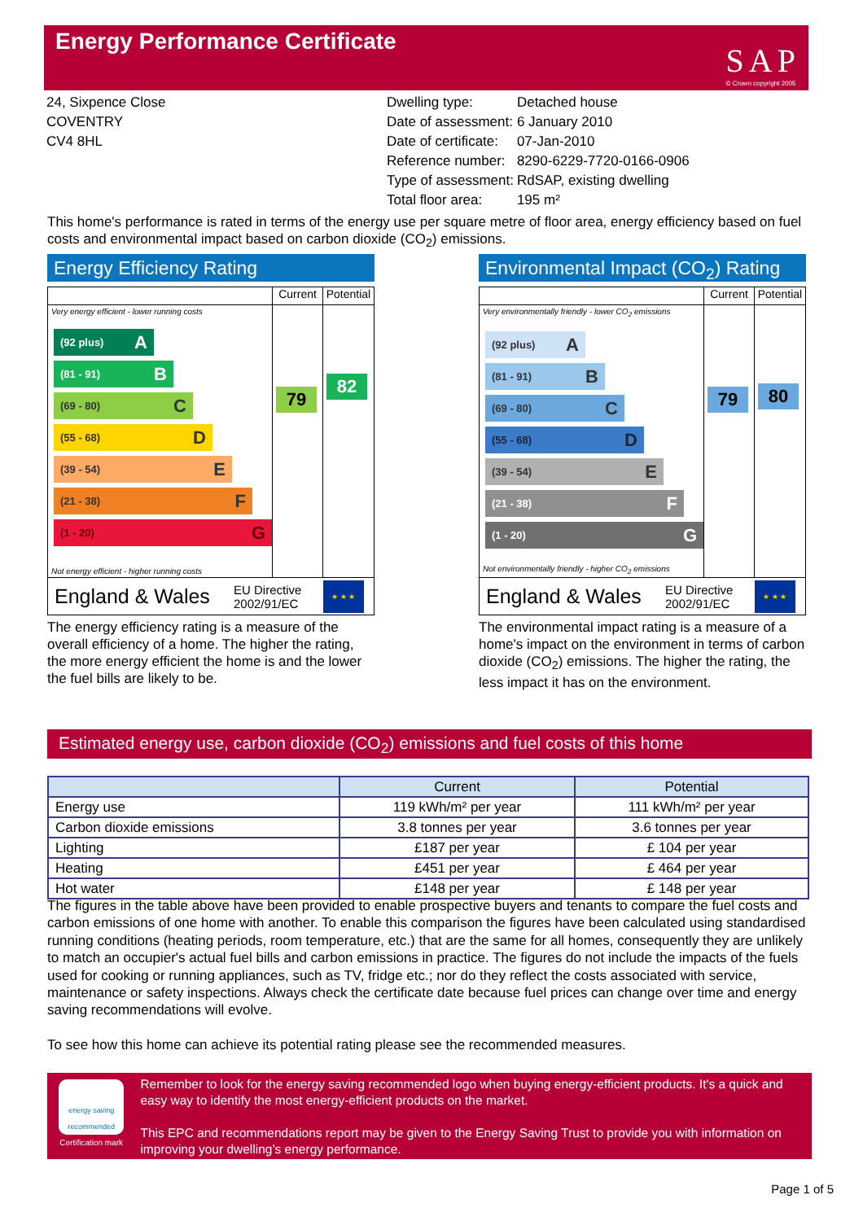Energy Performance Certificate
SAP
© Crown copyright 2005
24, Sixpence Close
COVENTRY
CV4 8HL
| Dwelling type: | Detached house |
| Date of assessment: | 6 January 2010 |
| Date of certificate: | 07-Jan-2010 |
| Reference number: | 8290-6229-7720-0166-0906 |
| Type of assessment: | RdSAP, existing dwelling |
| Total floor area: | 195 m² |
This home's performance is rated in terms of the energy use per square metre of floor area, energy efficiency based on fuel costs and environmental impact based on carbon dioxide (CO<sub>2</sub>) emissions.
Energy Efficiency Rating
Current Potential
Very energy efficient - lower running costs
(92 plus) A
(81 - 91) B
(69 - 80) C
(55 - 68) D
(39 - 54) E
(21 - 38) F
(1 - 20) G
Not energy efficient - higher running costs
79
82
England & Wales
EU Directive 2002/91/EC
★ ★ ★
The energy efficiency rating is a measure of the overall efficiency of a home. The higher the rating, the more energy efficient the home is and the lower the fuel bills are likely to be.
Environmental Impact (CO<sub>2</sub>) Rating
Current Potential
Very environmentally friendly - lower CO<sub>2</sub> emissions
(92 plus) A
(81 - 91) B
(69 - 80) C
(55 - 68) D
(39 - 54) E
(21 - 38) F
(1 - 20) G
Not environmentally friendly - higher CO<sub>2</sub> emissions
79
80
England & Wales
EU Directive 2002/91/EC
★ ★ ★
The environmental impact rating is a measure of a home's impact on the environment in terms of carbon dioxide (CO<sub>2</sub>) emissions. The higher the rating, the less impact it has on the environment.
Estimated energy use, carbon dioxide (CO<sub>2</sub>) emissions and fuel costs of this home
| | Current | Potential |
| --- | --- | --- |
| Energy use | 119 kWh/m² per year | 111 kWh/m² per year |
| Carbon dioxide emissions | 3.8 tonnes per year | 3.6 tonnes per year |
| Lighting | £187 per year | £ 104 per year |
| Heating | £451 per year | £ 464 per year |
| Hot water | £148 per year | £ 148 per year |
The figures in the table above have been provided to enable prospective buyers and tenants to compare the fuel costs and carbon emissions of one home with another. To enable this comparison the figures have been calculated using standardised running conditions (heating periods, room temperature, etc.) that are the same for all homes, consequently they are unlikely to match an occupier's actual fuel bills and carbon emissions in practice. The figures do not include the impacts of the fuels used for cooking or running appliances, such as TV, fridge etc.; nor do they reflect the costs associated with service, maintenance or safety inspections. Always check the certificate date because fuel prices can change over time and energy saving recommendations will evolve.
To see how this home can achieve its potential rating please see the recommended measures.
energy saving recommended
Certification mark
Remember to look for the energy saving recommended logo when buying energy-efficient products. It's a quick and easy way to identify the most energy-efficient products on the market.
This EPC and recommendations report may be given to the Energy Saving Trust to provide you with information on improving your dwelling’s energy performance.
Page 1 of 5